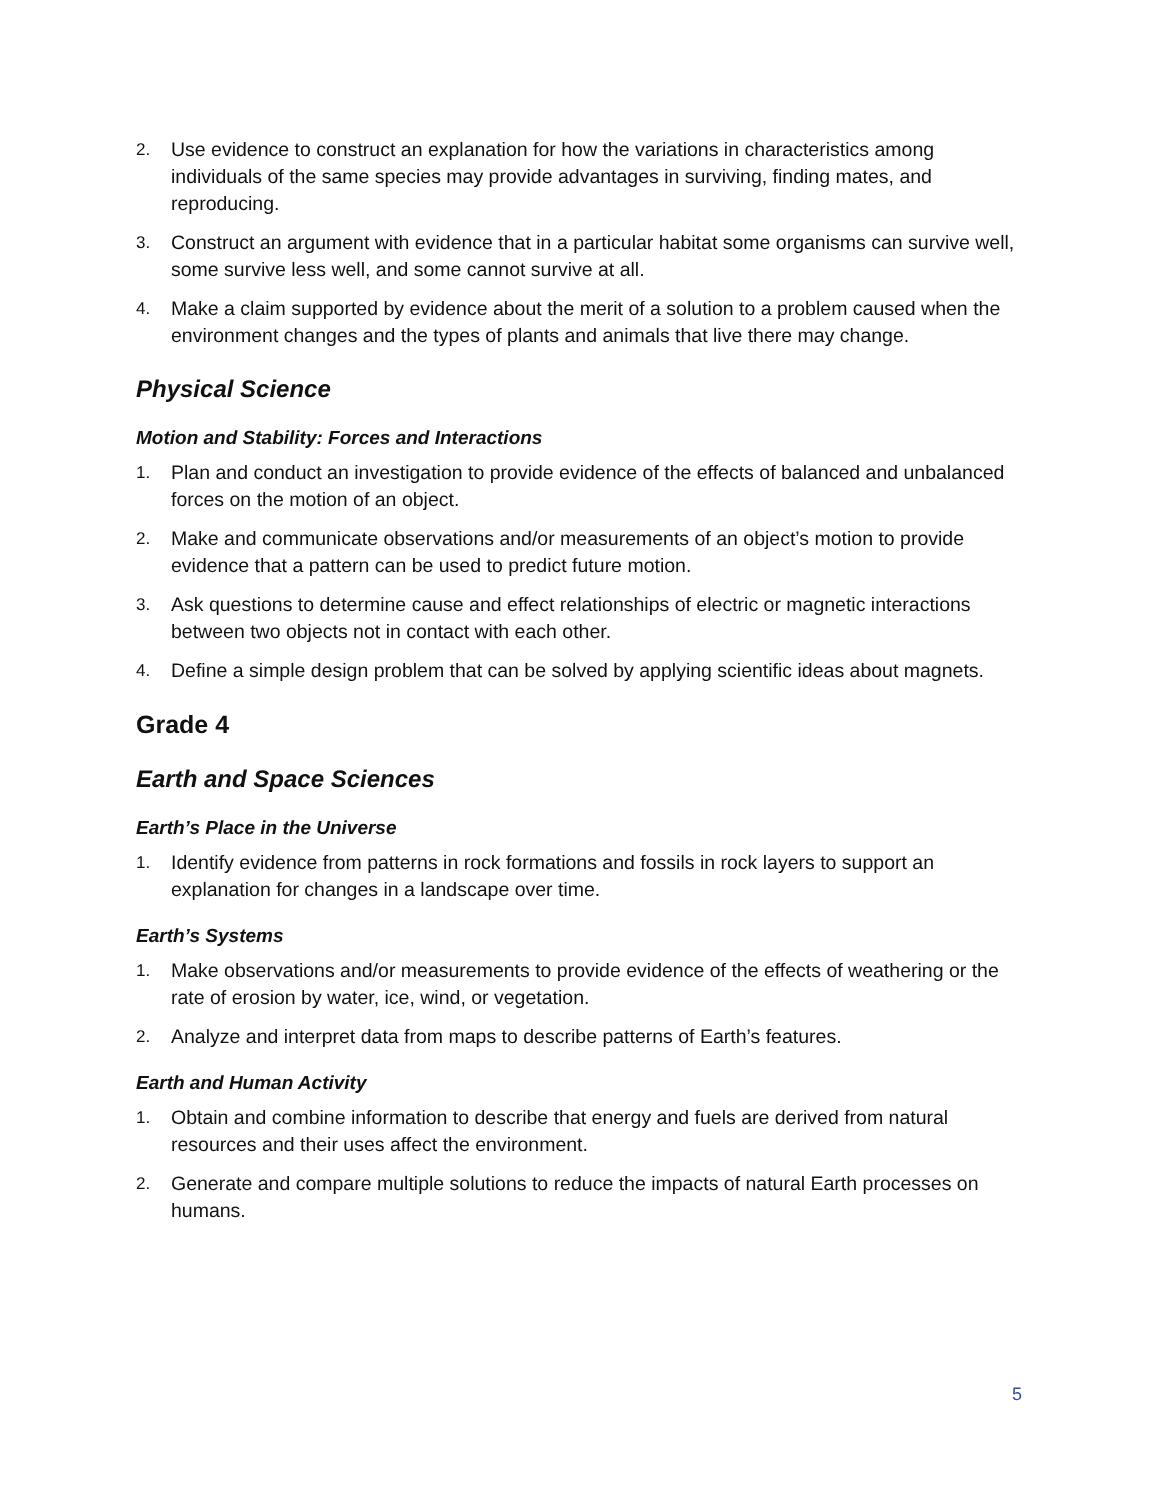2. Use evidence to construct an explanation for how the variations in characteristics among individuals of the same species may provide advantages in surviving, finding mates, and reproducing.
3. Construct an argument with evidence that in a particular habitat some organisms can survive well, some survive less well, and some cannot survive at all.
4. Make a claim supported by evidence about the merit of a solution to a problem caused when the environment changes and the types of plants and animals that live there may change.
Physical Science
Motion and Stability: Forces and Interactions
1. Plan and conduct an investigation to provide evidence of the effects of balanced and unbalanced forces on the motion of an object.
2. Make and communicate observations and/or measurements of an object’s motion to provide evidence that a pattern can be used to predict future motion.
3. Ask questions to determine cause and effect relationships of electric or magnetic interactions between two objects not in contact with each other.
4. Define a simple design problem that can be solved by applying scientific ideas about magnets.
Grade 4
Earth and Space Sciences
Earth’s Place in the Universe
1. Identify evidence from patterns in rock formations and fossils in rock layers to support an explanation for changes in a landscape over time.
Earth’s Systems
1. Make observations and/or measurements to provide evidence of the effects of weathering or the rate of erosion by water, ice, wind, or vegetation.
2. Analyze and interpret data from maps to describe patterns of Earth’s features.
Earth and Human Activity
1. Obtain and combine information to describe that energy and fuels are derived from natural resources and their uses affect the environment.
2. Generate and compare multiple solutions to reduce the impacts of natural Earth processes on humans.
5